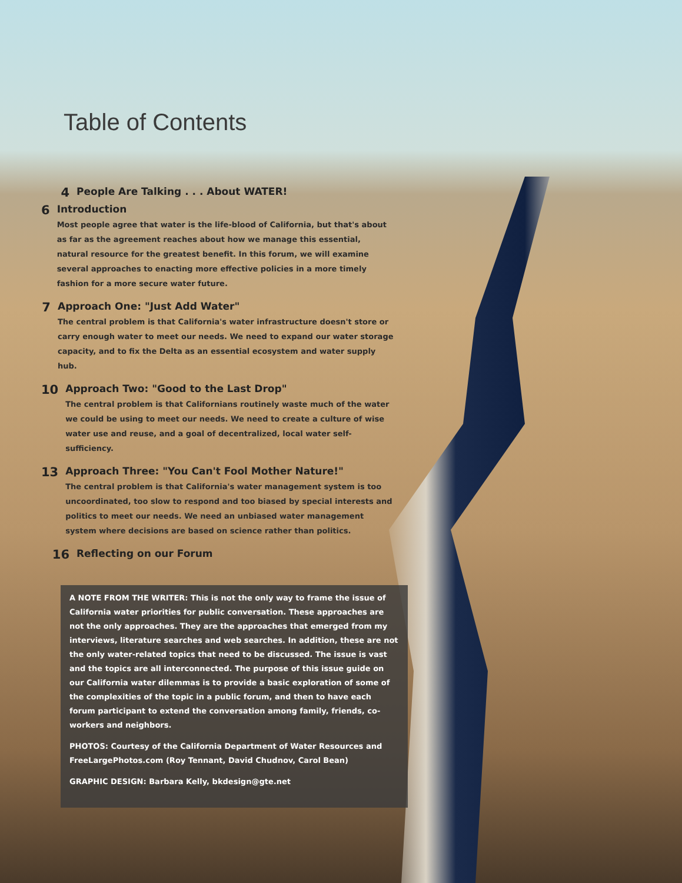Table of Contents
4
People Are Talking . . . About WATER!
6
Introduction
Most people agree that water is the life-blood of California, but that's about as far as the agreement reaches about how we manage this essential, natural resource for the greatest benefit. In this forum, we will examine several approaches to enacting more effective policies in a more timely fashion for a more secure water future.
7
Approach One: "Just Add Water"
The central problem is that California's water infrastructure doesn't store or carry enough water to meet our needs. We need to expand our water storage capacity, and to fix the Delta as an essential ecosystem and water supply hub.
10
Approach Two: "Good to the Last Drop"
The central problem is that Californians routinely waste much of the water we could be using to meet our needs. We need to create a culture of wise water use and reuse, and a goal of decentralized, local water self-sufficiency.
13
Approach Three: "You Can't Fool Mother Nature!"
The central problem is that California's water management system is too uncoordinated, too slow to respond and too biased by special interests and politics to meet our needs. We need an unbiased water management system where decisions are based on science rather than politics.
16
Reflecting on our Forum
A NOTE FROM THE WRITER: This is not the only way to frame the issue of California water priorities for public conversation. These approaches are not the only approaches. They are the approaches that emerged from my interviews, literature searches and web searches. In addition, these are not the only water-related topics that need to be discussed. The issue is vast and the topics are all interconnected. The purpose of this issue guide on our California water dilemmas is to provide a basic exploration of some of the complexities of the topic in a public forum, and then to have each forum participant to extend the conversation among family, friends, co-workers and neighbors.
PHOTOS: Courtesy of the California Department of Water Resources and FreeLargePhotos.com (Roy Tennant, David Chudnov, Carol Bean)
GRAPHIC DESIGN: Barbara Kelly, bkdesign@gte.net